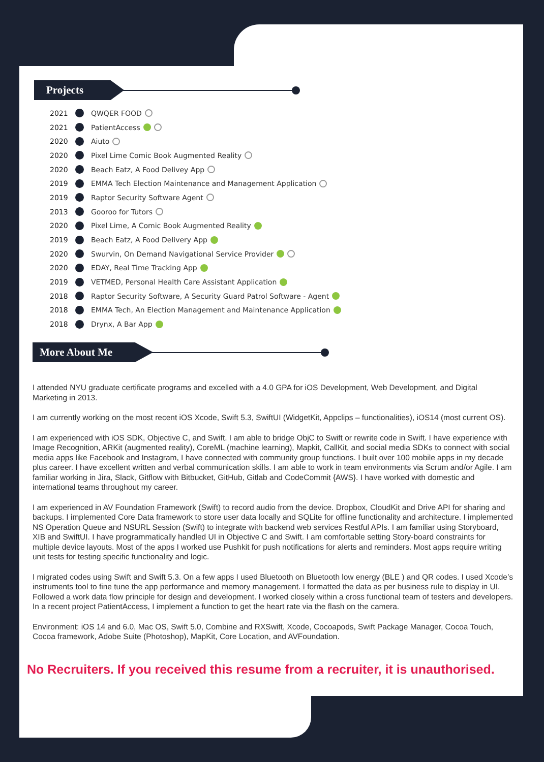Projects
2021 QWQER FOOD
2021 PatientAccess
2020 Aiuto
2020 Pixel Lime Comic Book Augmented Reality
2020 Beach Eatz, A Food Delivey App
2019 EMMA Tech Election Maintenance and Management Application
2019 Raptor Security Software Agent
2013 Gooroo for Tutors
2020 Pixel Lime, A Comic Book Augmented Reality
2019 Beach Eatz, A Food Delivery App
2020 Swurvin, On Demand Navigational Service Provider
2020 EDAY, Real Time Tracking App
2019 VETMED, Personal Health Care Assistant Application
2018 Raptor Security Software, A Security Guard Patrol Software - Agent
2018 EMMA Tech, An Election Management and Maintenance Application
2018 Drynx, A Bar App
More About Me
I attended NYU graduate certificate programs and excelled with a 4.0 GPA for iOS Development, Web Development, and Digital Marketing in 2013.
I am currently working on the most recent iOS Xcode, Swift 5.3, SwiftUI (WidgetKit, Appclips – functionalities), iOS14 (most current OS).
I am experienced with iOS SDK, Objective C, and Swift. I am able to bridge ObjC to Swift or rewrite code in Swift. I have experience with Image Recognition, ARKit (augmented reality), CoreML (machine learning), Mapkit, CallKit, and social media SDKs to connect with social media apps like Facebook and Instagram, I have connected with community group functions. I built over 100 mobile apps in my decade plus career. I have excellent written and verbal communication skills. I am able to work in team environments via Scrum and/or Agile. I am familiar working in Jira, Slack, Gitflow with Bitbucket, GitHub, Gitlab and CodeCommit {AWS}. I have worked with domestic and international teams throughout my career.
I am experienced in AV Foundation Framework (Swift) to record audio from the device. Dropbox, CloudKit and Drive API for sharing and backups. I implemented Core Data framework to store user data locally and SQLite for offline functionality and architecture. I implemented NS Operation Queue and NSURL Session (Swift) to integrate with backend web services Restful APIs. I am familiar using Storyboard, XIB and SwiftUI. I have programmatically handled UI in Objective C and Swift. I am comfortable setting Story-board constraints for multiple device layouts. Most of the apps I worked use Pushkit for push notifications for alerts and reminders. Most apps require writing unit tests for testing specific functionality and logic.
I migrated codes using Swift and Swift 5.3. On a few apps I used Bluetooth on Bluetooth low energy (BLE ) and QR codes. I used Xcode’s instruments tool to fine tune the app performance and memory management. I formatted the data as per business rule to display in UI. Followed a work data flow principle for design and development. I worked closely within a cross functional team of testers and developers. In a recent project PatientAccess, I implement a function to get the heart rate via the flash on the camera.
Environment: iOS 14 and 6.0, Mac OS, Swift 5.0, Combine and RXSwift, Xcode, Cocoapods, Swift Package Manager, Cocoa Touch, Cocoa framework, Adobe Suite (Photoshop), MapKit, Core Location, and AVFoundation.
No Recruiters. If you received this resume from a recruiter, it is unauthorised.